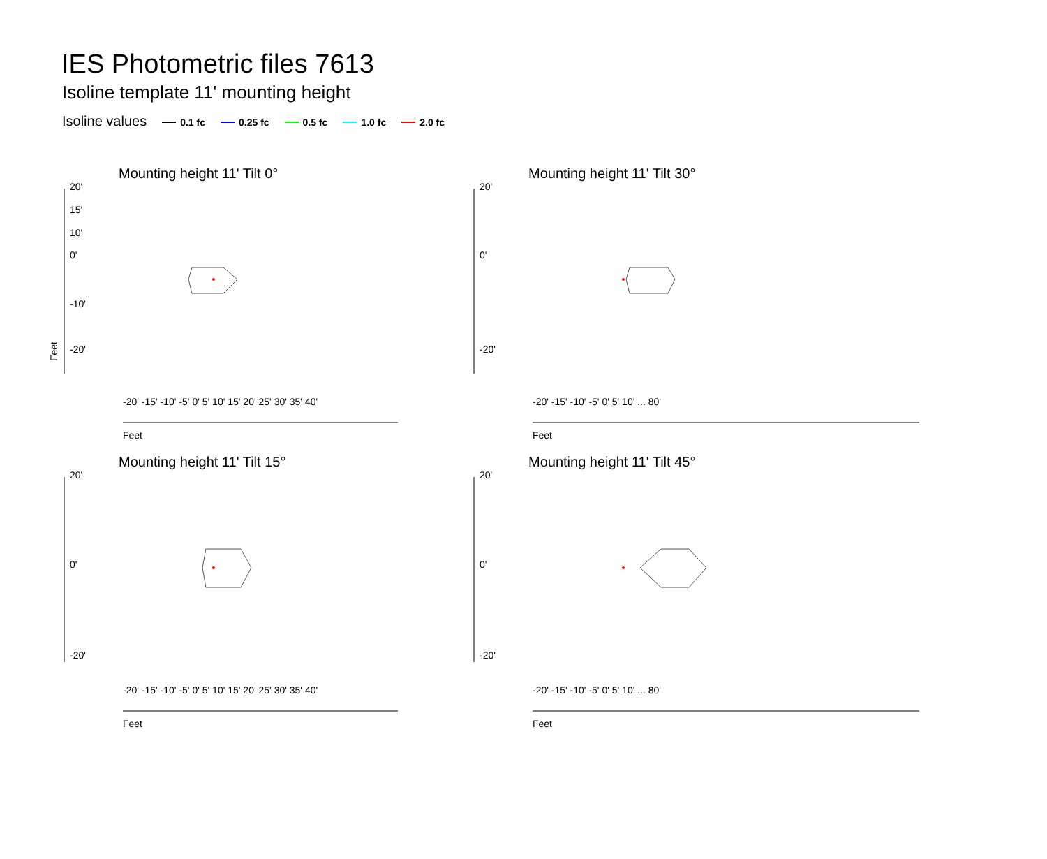IES Photometric files 7613
Isoline template 11' mounting height
Isoline values 0.1 fc 0.25 fc 0.5 fc 1.0 fc 2.0 fc
Mounting height 11' Tilt 0°
20'
15'
10'
0'
-10'
-20'
Feet
Feet
-20' -15' -10' -5' 0' 5' 10' 15' 20' 25' 30' 35' 40'
Mounting height 11' Tilt 30°
20'
0'
-20'
Feet
-20' -15' -10' -5' 0' 5' 10' ... 80'
Mounting height 11' Tilt 15°
20'
0'
-20'
Feet
-20' -15' -10' -5' 0' 5' 10' 15' 20' 25' 30' 35' 40'
Mounting height 11' Tilt 45°
20'
0'
-20'
Feet
-20' -15' -10' -5' 0' 5' 10' ... 80'